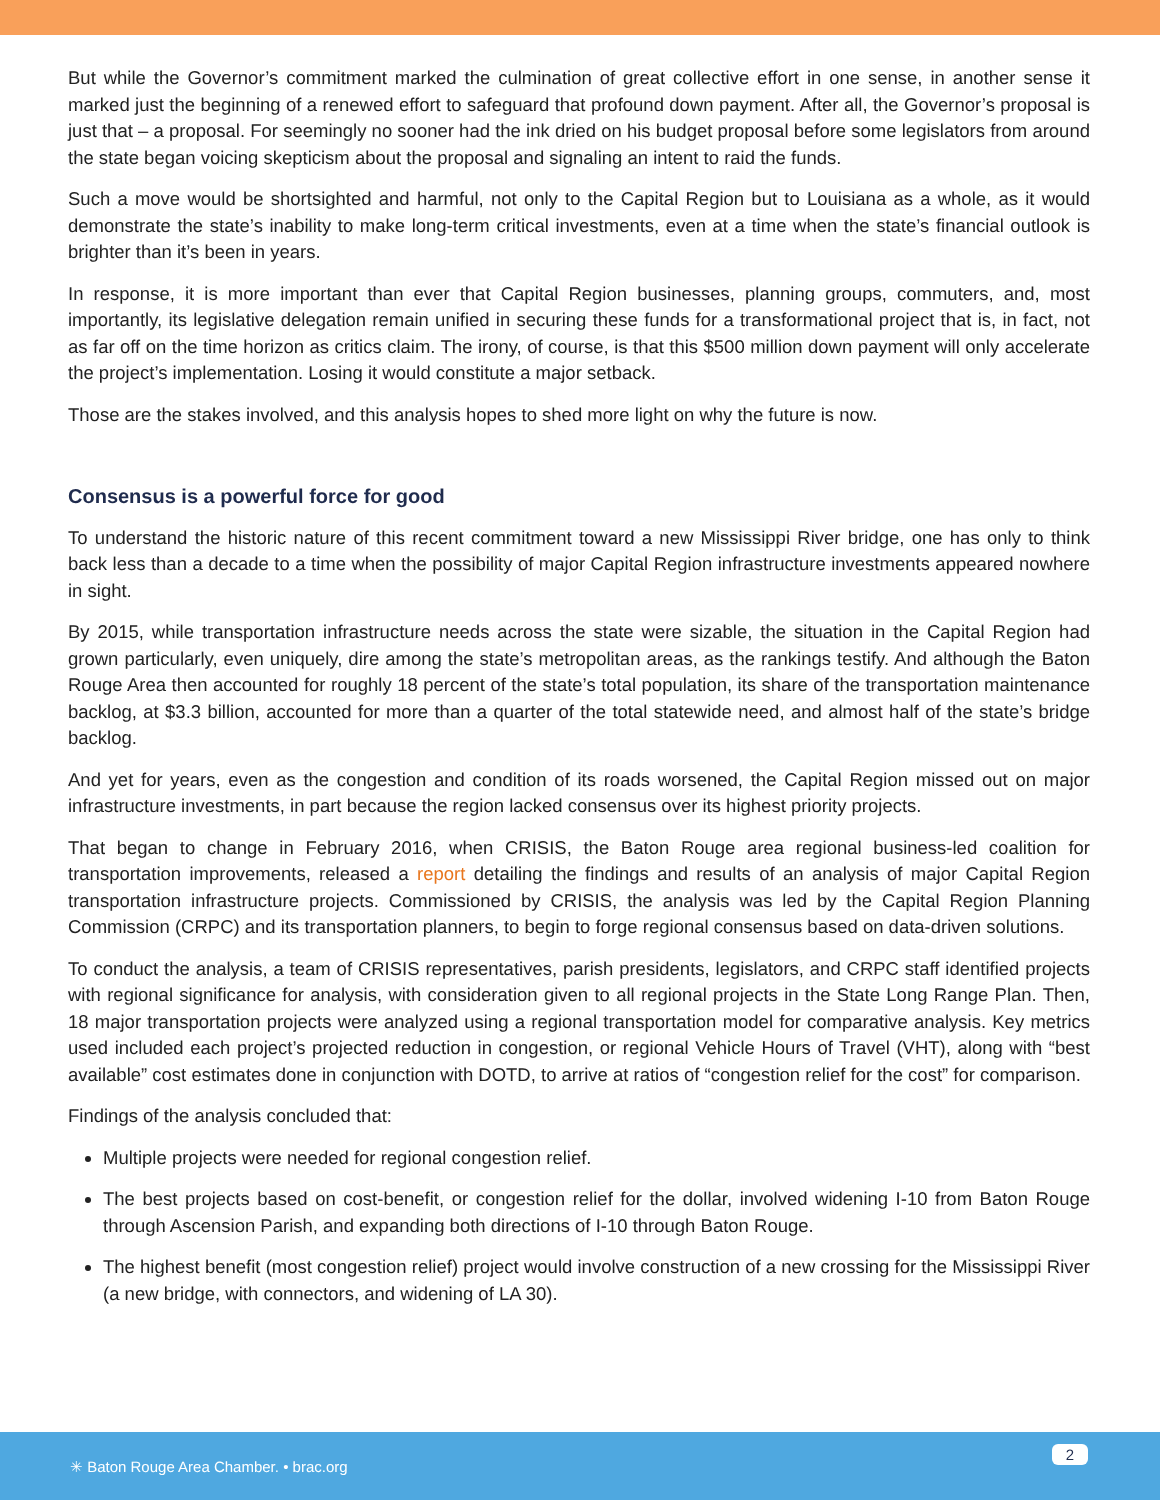But while the Governor’s commitment marked the culmination of great collective effort in one sense, in another sense it marked just the beginning of a renewed effort to safeguard that profound down payment. After all, the Governor’s proposal is just that – a proposal. For seemingly no sooner had the ink dried on his budget proposal before some legislators from around the state began voicing skepticism about the proposal and signaling an intent to raid the funds.
Such a move would be shortsighted and harmful, not only to the Capital Region but to Louisiana as a whole, as it would demonstrate the state’s inability to make long-term critical investments, even at a time when the state’s financial outlook is brighter than it’s been in years.
In response, it is more important than ever that Capital Region businesses, planning groups, commuters, and, most importantly, its legislative delegation remain unified in securing these funds for a transformational project that is, in fact, not as far off on the time horizon as critics claim. The irony, of course, is that this $500 million down payment will only accelerate the project’s implementation. Losing it would constitute a major setback.
Those are the stakes involved, and this analysis hopes to shed more light on why the future is now.
Consensus is a powerful force for good
To understand the historic nature of this recent commitment toward a new Mississippi River bridge, one has only to think back less than a decade to a time when the possibility of major Capital Region infrastructure investments appeared nowhere in sight.
By 2015, while transportation infrastructure needs across the state were sizable, the situation in the Capital Region had grown particularly, even uniquely, dire among the state’s metropolitan areas, as the rankings testify. And although the Baton Rouge Area then accounted for roughly 18 percent of the state’s total population, its share of the transportation maintenance backlog, at $3.3 billion, accounted for more than a quarter of the total statewide need, and almost half of the state’s bridge backlog.
And yet for years, even as the congestion and condition of its roads worsened, the Capital Region missed out on major infrastructure investments, in part because the region lacked consensus over its highest priority projects.
That began to change in February 2016, when CRISIS, the Baton Rouge area regional business-led coalition for transportation improvements, released a report detailing the findings and results of an analysis of major Capital Region transportation infrastructure projects. Commissioned by CRISIS, the analysis was led by the Capital Region Planning Commission (CRPC) and its transportation planners, to begin to forge regional consensus based on data-driven solutions.
To conduct the analysis, a team of CRISIS representatives, parish presidents, legislators, and CRPC staff identified projects with regional significance for analysis, with consideration given to all regional projects in the State Long Range Plan. Then, 18 major transportation projects were analyzed using a regional transportation model for comparative analysis. Key metrics used included each project’s projected reduction in congestion, or regional Vehicle Hours of Travel (VHT), along with “best available” cost estimates done in conjunction with DOTD, to arrive at ratios of “congestion relief for the cost” for comparison.
Findings of the analysis concluded that:
Multiple projects were needed for regional congestion relief.
The best projects based on cost-benefit, or congestion relief for the dollar, involved widening I-10 from Baton Rouge through Ascension Parish, and expanding both directions of I-10 through Baton Rouge.
The highest benefit (most congestion relief) project would involve construction of a new crossing for the Mississippi River (a new bridge, with connectors, and widening of LA 30).
✳ Baton Rouge Area Chamber. • brac.org
2